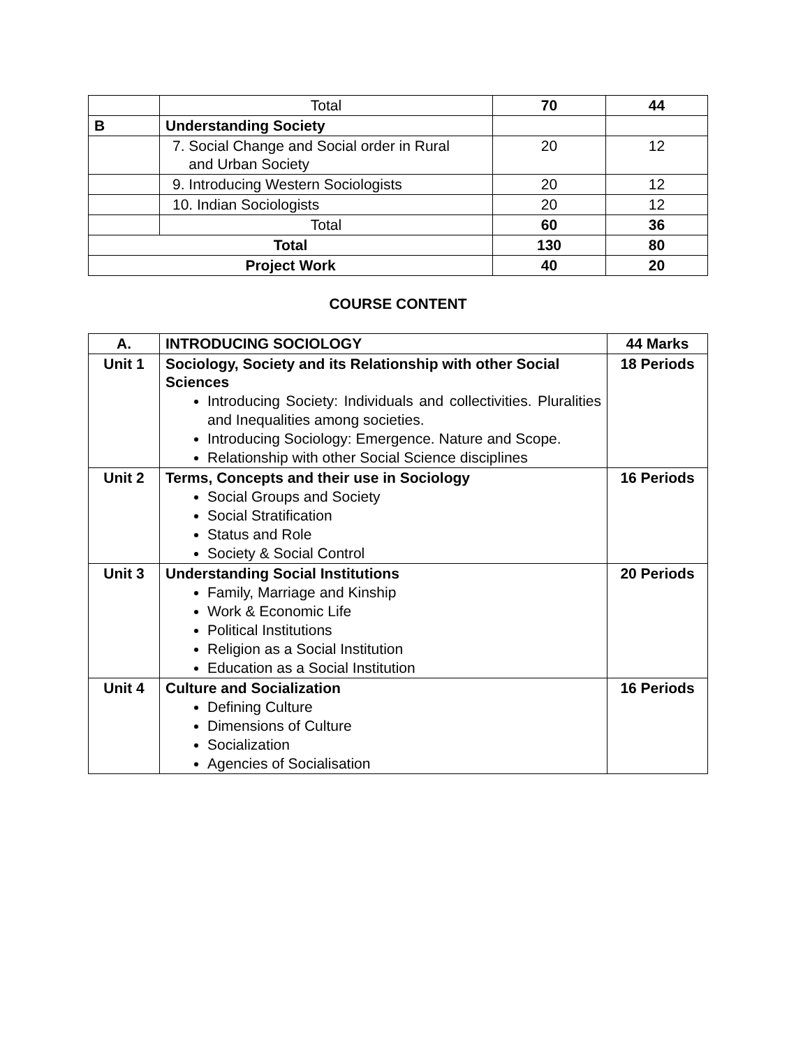| | Total | 70 | 44 |
| B | Understanding Society | | |
| | 7. Social Change and Social order in Rural and Urban Society | 20 | 12 |
| | 9. Introducing Western Sociologists | 20 | 12 |
| | 10. Indian Sociologists | 20 | 12 |
| | Total | 60 | 36 |
| Total | | 130 | 80 |
| Project Work | | 40 | 20 |
COURSE CONTENT
| A. | INTRODUCING SOCIOLOGY | 44 Marks |
| Unit 1 | Sociology, Society and its Relationship with other Social Sciences Introducing Society: Individuals and collectivities. Pluralities and Inequalities among societies. Introducing Sociology: Emergence. Nature and Scope. Relationship with other Social Science disciplines | 18 Periods |
| Unit 2 | Terms, Concepts and their use in Sociology Social Groups and Society Social Stratification Status and Role Society & Social Control | 16 Periods |
| Unit 3 | Understanding Social Institutions Family, Marriage and Kinship Work & Economic Life Political Institutions Religion as a Social Institution Education as a Social Institution | 20 Periods |
| Unit 4 | Culture and Socialization Defining Culture Dimensions of Culture Socialization Agencies of Socialisation | 16 Periods |